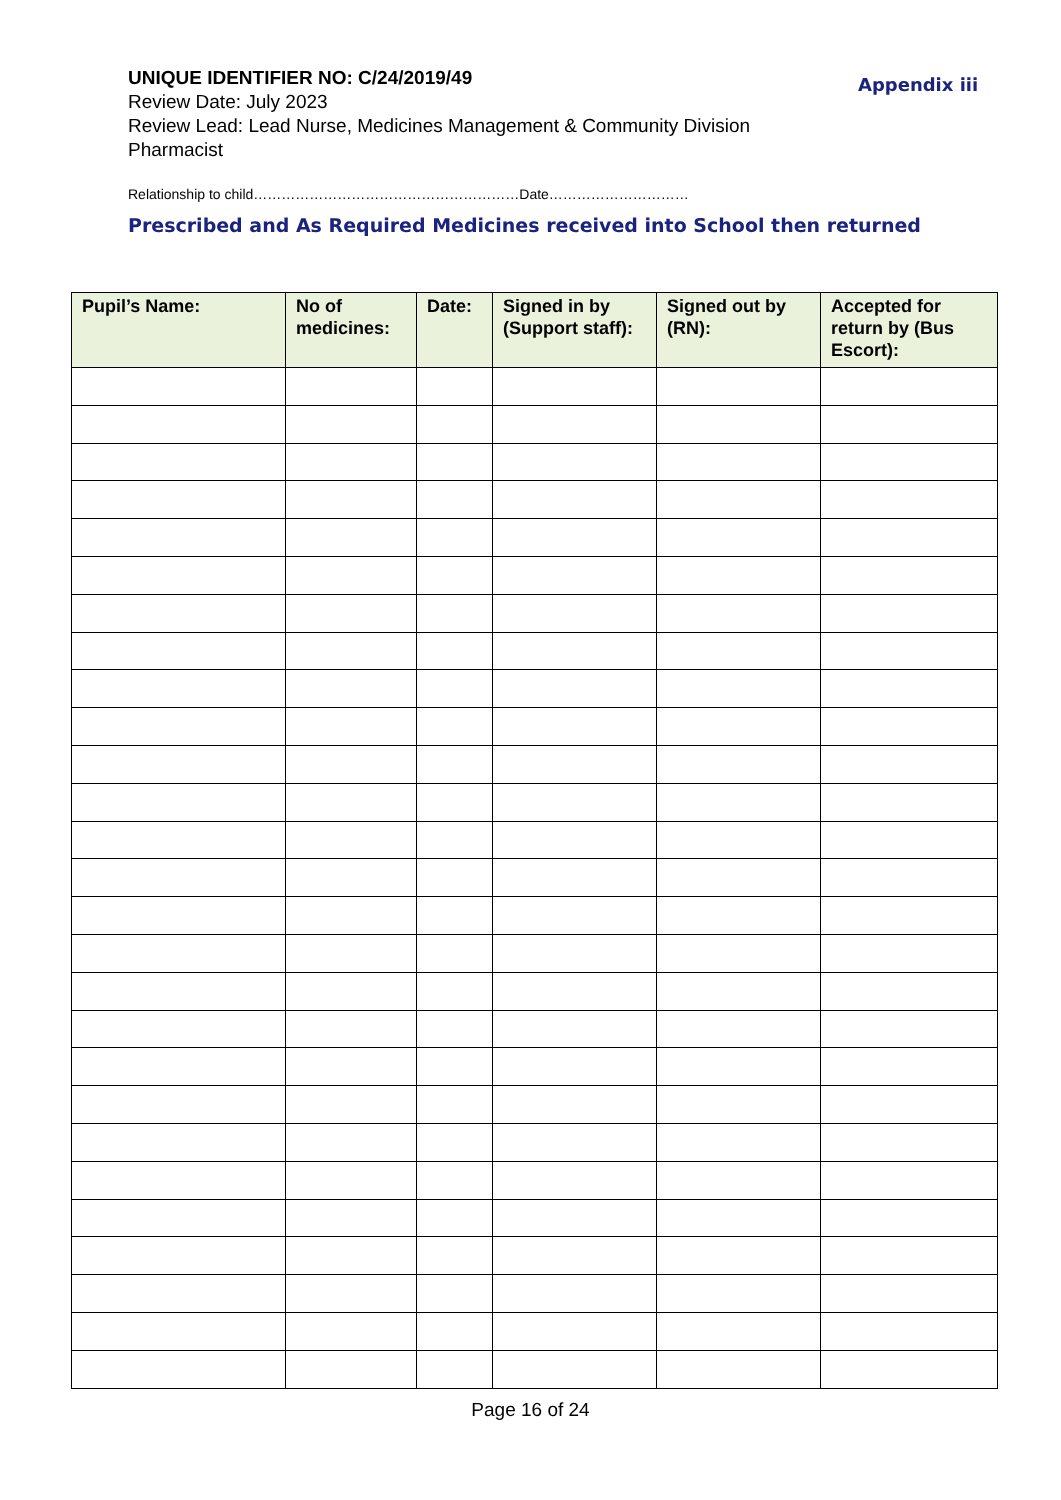UNIQUE IDENTIFIER NO: C/24/2019/49
Review Date: July 2023
Review Lead: Lead Nurse, Medicines Management & Community Division Pharmacist
Appendix iii
Relationship to child…………………………………………………Date…………………………
Prescribed and As Required Medicines received into School then returned
| Pupil’s Name: | No of medicines: | Date: | Signed in by (Support staff): | Signed out by (RN): | Accepted for return by (Bus Escort): |
| --- | --- | --- | --- | --- | --- |
Page 16 of 24